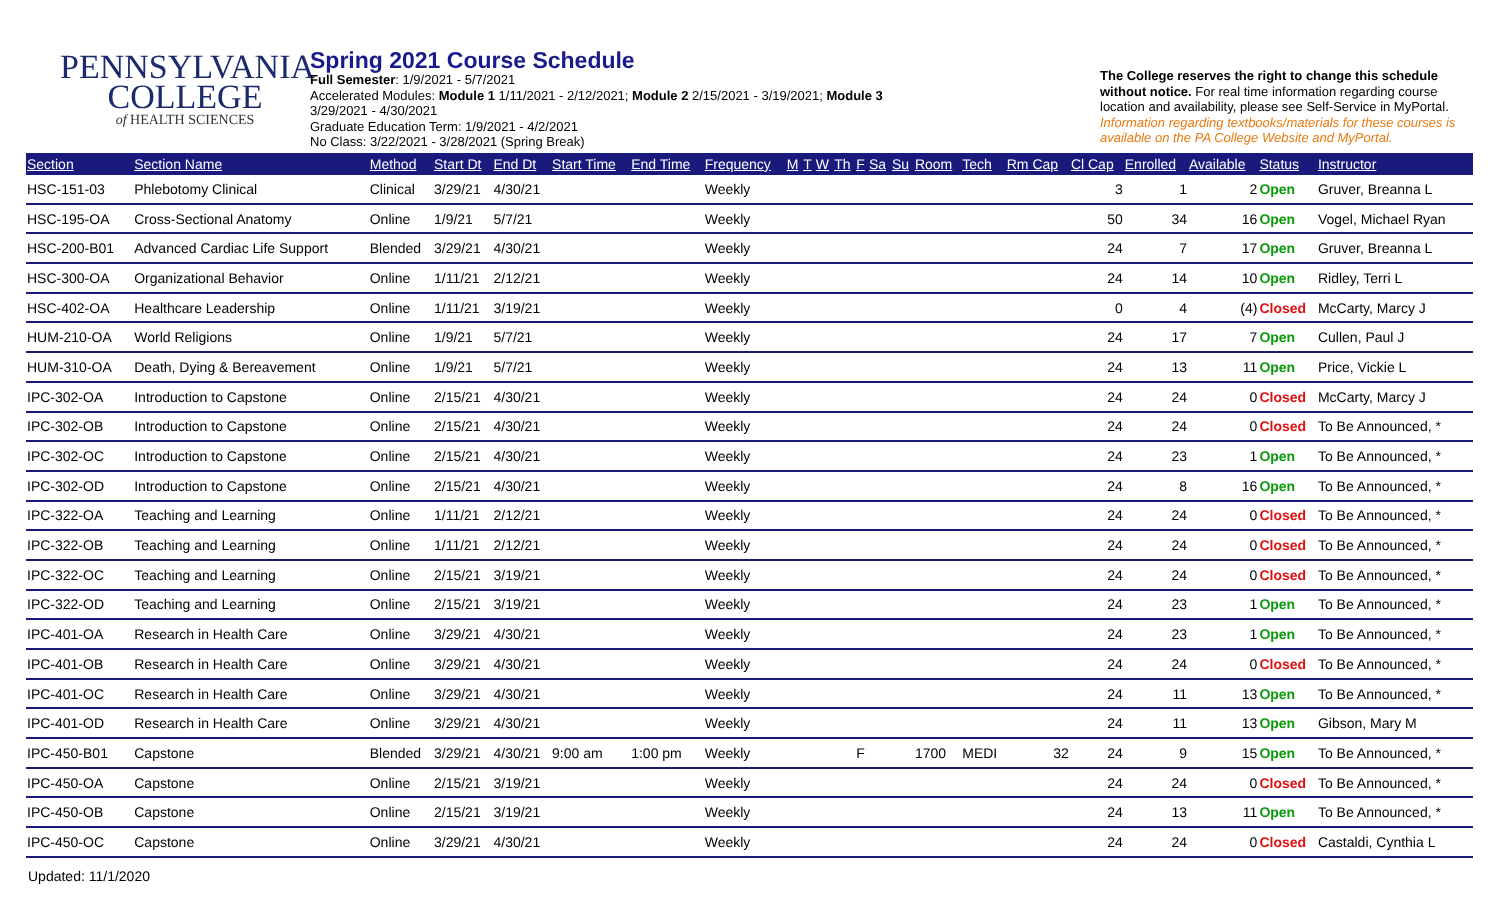PENNSYLVANIA
COLLEGE
of HEALTH SCIENCES
Spring 2021 Course Schedule
Full Semester: 1/9/2021 - 5/7/2021
Accelerated Modules: Module 1 1/11/2021 - 2/12/2021; Module 2 2/15/2021 - 3/19/2021; Module 3
3/29/2021 - 4/30/2021
Graduate Education Term: 1/9/2021 - 4/2/2021
No Class: 3/22/2021 - 3/28/2021 (Spring Break)
The College reserves the right to change this schedule without notice. For real time information regarding course location and availability, please see Self-Service in MyPortal. Information regarding textbooks/materials for these courses is available on the PA College Website and MyPortal.
| Section | Section Name | Method | Start Dt | End Dt | Start Time | End Time | Frequency | M | T | W | Th | F | Sa | Su | Room | Tech | Rm Cap | Cl Cap | Enrolled | Available | Status | Instructor |
| --- | --- | --- | --- | --- | --- | --- | --- | --- | --- | --- | --- | --- | --- | --- | --- | --- | --- | --- | --- | --- | --- | --- |
| HSC-151-03 | Phlebotomy Clinical | Clinical | 3/29/21 | 4/30/21 | | | Weekly | | | | | | | | | | | 3 | 1 | 2 | Open | Gruver, Breanna L |
| HSC-195-OA | Cross-Sectional Anatomy | Online | 1/9/21 | 5/7/21 | | | Weekly | | | | | | | | | | | 50 | 34 | 16 | Open | Vogel, Michael Ryan |
| HSC-200-B01 | Advanced Cardiac Life Support | Blended | 3/29/21 | 4/30/21 | | | Weekly | | | | | | | | | | | 24 | 7 | 17 | Open | Gruver, Breanna L |
| HSC-300-OA | Organizational Behavior | Online | 1/11/21 | 2/12/21 | | | Weekly | | | | | | | | | | | 24 | 14 | 10 | Open | Ridley, Terri L |
| HSC-402-OA | Healthcare Leadership | Online | 1/11/21 | 3/19/21 | | | Weekly | | | | | | | | | | | 0 | 4 | (4) | Closed | McCarty, Marcy J |
| HUM-210-OA | World Religions | Online | 1/9/21 | 5/7/21 | | | Weekly | | | | | | | | | | | 24 | 17 | 7 | Open | Cullen, Paul J |
| HUM-310-OA | Death, Dying & Bereavement | Online | 1/9/21 | 5/7/21 | | | Weekly | | | | | | | | | | | 24 | 13 | 11 | Open | Price, Vickie L |
| IPC-302-OA | Introduction to Capstone | Online | 2/15/21 | 4/30/21 | | | Weekly | | | | | | | | | | | 24 | 24 | 0 | Closed | McCarty, Marcy J |
| IPC-302-OB | Introduction to Capstone | Online | 2/15/21 | 4/30/21 | | | Weekly | | | | | | | | | | | 24 | 24 | 0 | Closed | To Be Announced, * |
| IPC-302-OC | Introduction to Capstone | Online | 2/15/21 | 4/30/21 | | | Weekly | | | | | | | | | | | 24 | 23 | 1 | Open | To Be Announced, * |
| IPC-302-OD | Introduction to Capstone | Online | 2/15/21 | 4/30/21 | | | Weekly | | | | | | | | | | | 24 | 8 | 16 | Open | To Be Announced, * |
| IPC-322-OA | Teaching and Learning | Online | 1/11/21 | 2/12/21 | | | Weekly | | | | | | | | | | | 24 | 24 | 0 | Closed | To Be Announced, * |
| IPC-322-OB | Teaching and Learning | Online | 1/11/21 | 2/12/21 | | | Weekly | | | | | | | | | | | 24 | 24 | 0 | Closed | To Be Announced, * |
| IPC-322-OC | Teaching and Learning | Online | 2/15/21 | 3/19/21 | | | Weekly | | | | | | | | | | | 24 | 24 | 0 | Closed | To Be Announced, * |
| IPC-322-OD | Teaching and Learning | Online | 2/15/21 | 3/19/21 | | | Weekly | | | | | | | | | | | 24 | 23 | 1 | Open | To Be Announced, * |
| IPC-401-OA | Research in Health Care | Online | 3/29/21 | 4/30/21 | | | Weekly | | | | | | | | | | | 24 | 23 | 1 | Open | To Be Announced, * |
| IPC-401-OB | Research in Health Care | Online | 3/29/21 | 4/30/21 | | | Weekly | | | | | | | | | | | 24 | 24 | 0 | Closed | To Be Announced, * |
| IPC-401-OC | Research in Health Care | Online | 3/29/21 | 4/30/21 | | | Weekly | | | | | | | | | | | 24 | 11 | 13 | Open | To Be Announced, * |
| IPC-401-OD | Research in Health Care | Online | 3/29/21 | 4/30/21 | | | Weekly | | | | | | | | | | | 24 | 11 | 13 | Open | Gibson, Mary M |
| IPC-450-B01 | Capstone | Blended | 3/29/21 | 4/30/21 | 9:00 am | 1:00 pm | Weekly | | | | | F | | | 1700 | MEDI | 32 | 24 | 9 | 15 | Open | To Be Announced, * |
| IPC-450-OA | Capstone | Online | 2/15/21 | 3/19/21 | | | Weekly | | | | | | | | | | | 24 | 24 | 0 | Closed | To Be Announced, * |
| IPC-450-OB | Capstone | Online | 2/15/21 | 3/19/21 | | | Weekly | | | | | | | | | | | 24 | 13 | 11 | Open | To Be Announced, * |
| IPC-450-OC | Capstone | Online | 3/29/21 | 4/30/21 | | | Weekly | | | | | | | | | | | 24 | 24 | 0 | Closed | Castaldi, Cynthia L |
Updated: 11/1/2020